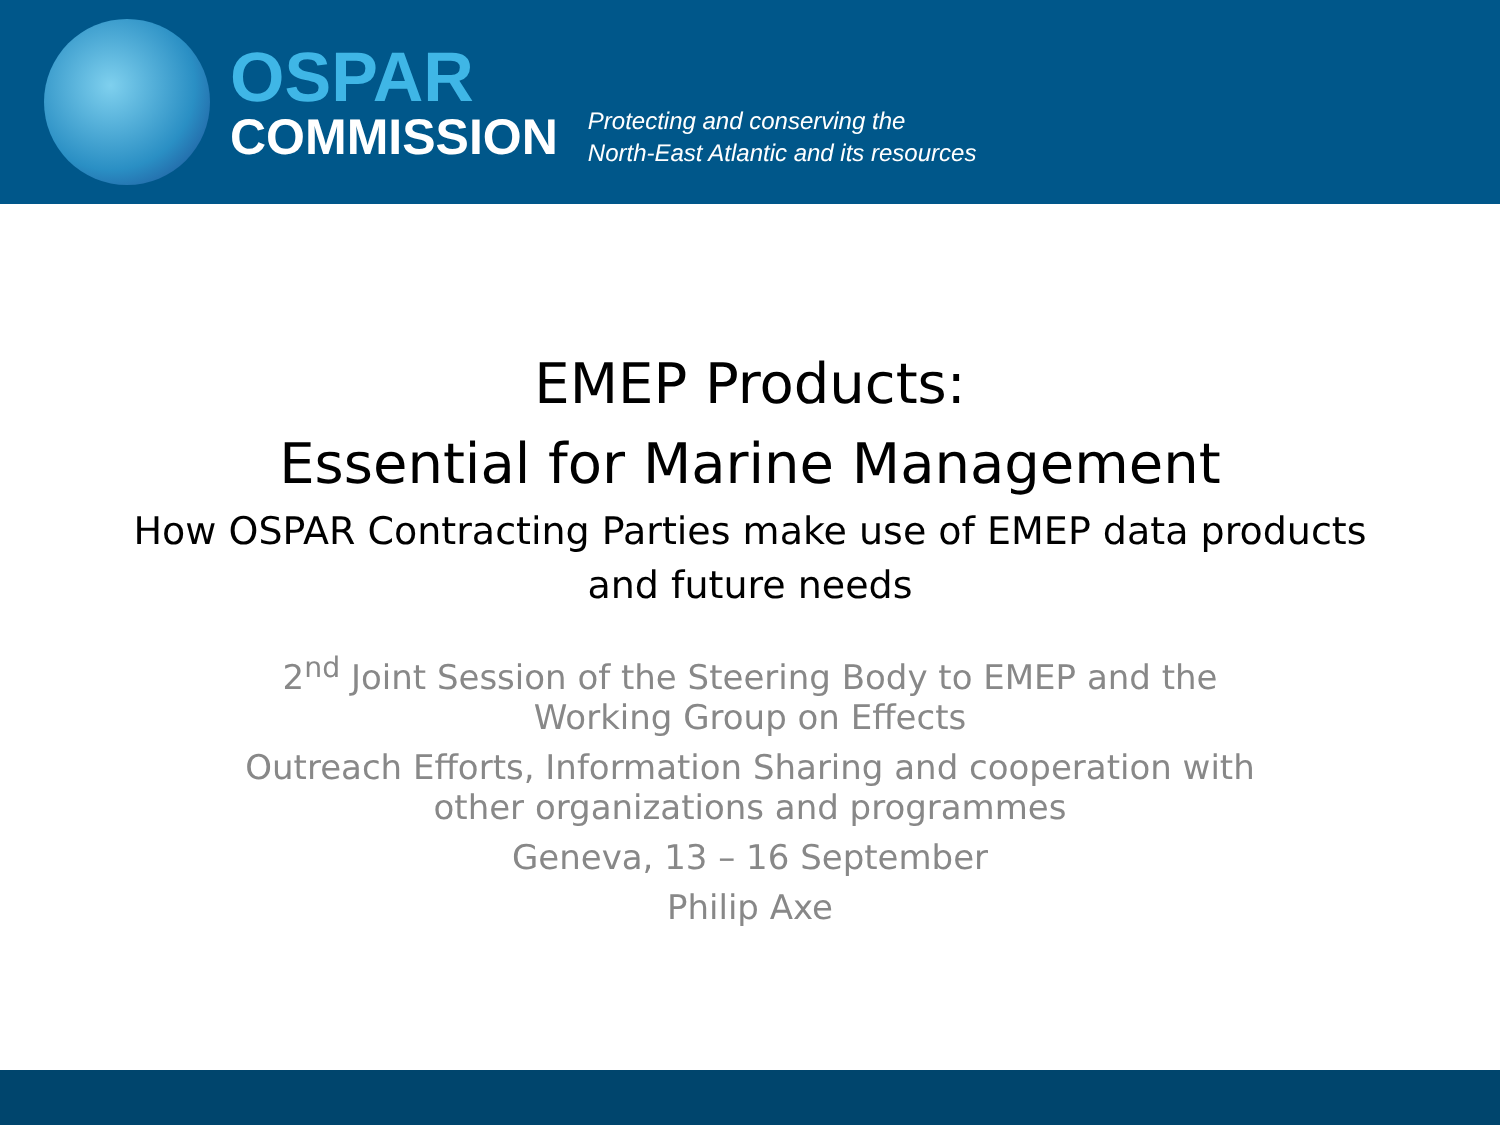OSPAR
COMMISSION
Protecting and conserving the
North-East Atlantic and its resources
EMEP Products:
Essential for Marine Management
How OSPAR Contracting Parties make use of EMEP data products
and future needs
2<sup>nd</sup> Joint Session of the Steering Body to EMEP and the
Working Group on Effects
Outreach Efforts, Information Sharing and cooperation with
other organizations and programmes
Geneva, 13 – 16 September
Philip Axe